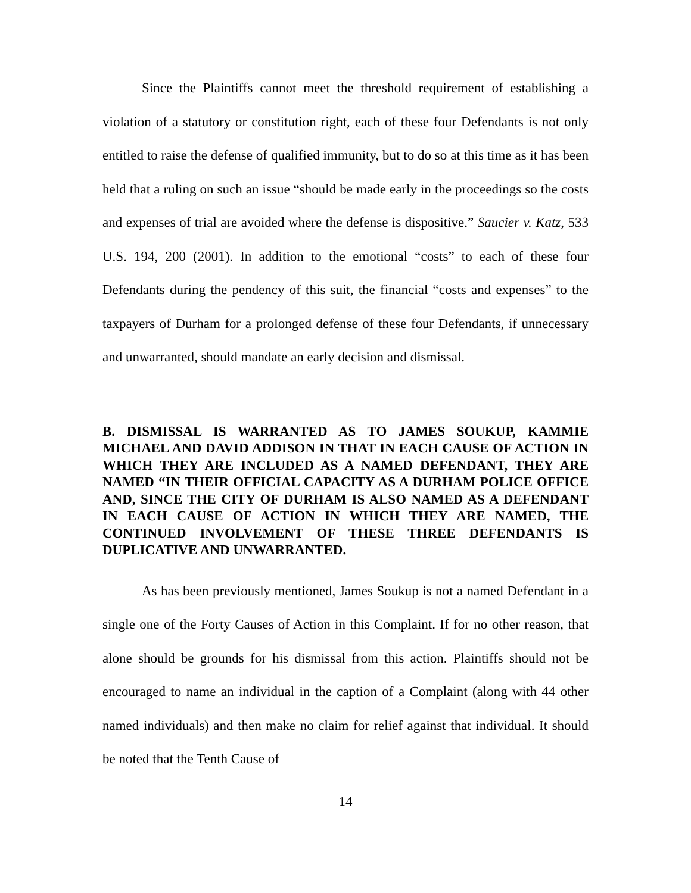Since the Plaintiffs cannot meet the threshold requirement of establishing a violation of a statutory or constitution right, each of these four Defendants is not only entitled to raise the defense of qualified immunity, but to do so at this time as it has been held that a ruling on such an issue “should be made early in the proceedings so the costs and expenses of trial are avoided where the defense is dispositive.” Saucier v. Katz, 533 U.S. 194, 200 (2001). In addition to the emotional “costs” to each of these four Defendants during the pendency of this suit, the financial “costs and expenses” to the taxpayers of Durham for a prolonged defense of these four Defendants, if unnecessary and unwarranted, should mandate an early decision and dismissal.
B. DISMISSAL IS WARRANTED AS TO JAMES SOUKUP, KAMMIE MICHAEL AND DAVID ADDISON IN THAT IN EACH CAUSE OF ACTION IN WHICH THEY ARE INCLUDED AS A NAMED DEFENDANT, THEY ARE NAMED “IN THEIR OFFICIAL CAPACITY AS A DURHAM POLICE OFFICE AND, SINCE THE CITY OF DURHAM IS ALSO NAMED AS A DEFENDANT IN EACH CAUSE OF ACTION IN WHICH THEY ARE NAMED, THE CONTINUED INVOLVEMENT OF THESE THREE DEFENDANTS IS DUPLICATIVE AND UNWARRANTED.
As has been previously mentioned, James Soukup is not a named Defendant in a single one of the Forty Causes of Action in this Complaint. If for no other reason, that alone should be grounds for his dismissal from this action. Plaintiffs should not be encouraged to name an individual in the caption of a Complaint (along with 44 other named individuals) and then make no claim for relief against that individual. It should be noted that the Tenth Cause of
14